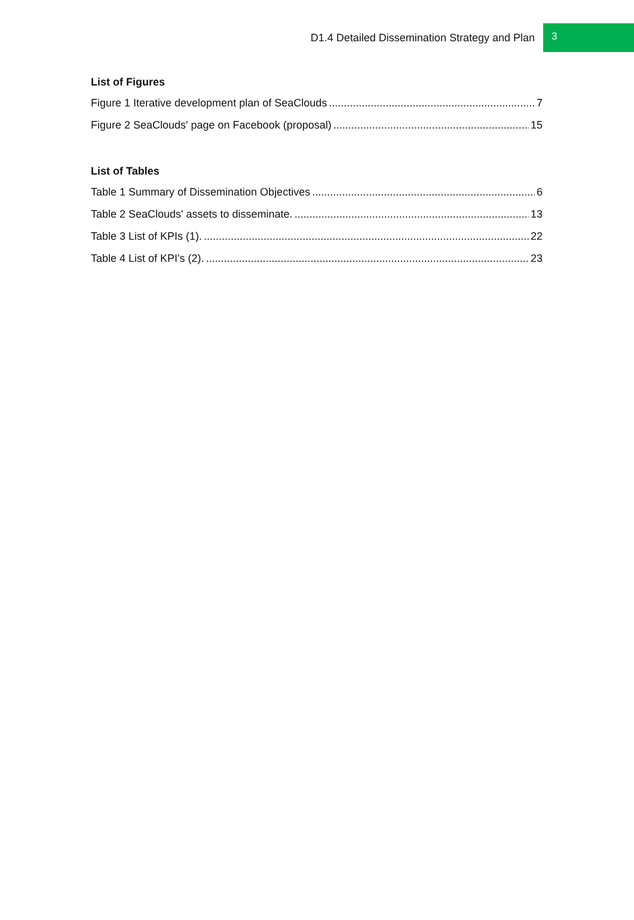D1.4 Detailed Dissemination Strategy and Plan 3
List of Figures
Figure 1 Iterative development plan of SeaClouds 7
Figure 2 SeaClouds' page on Facebook (proposal) 15
List of Tables
Table 1 Summary of Dissemination Objectives 6
Table 2 SeaClouds' assets to disseminate. 13
Table 3 List of KPIs (1). 22
Table 4 List of KPI's (2). 23